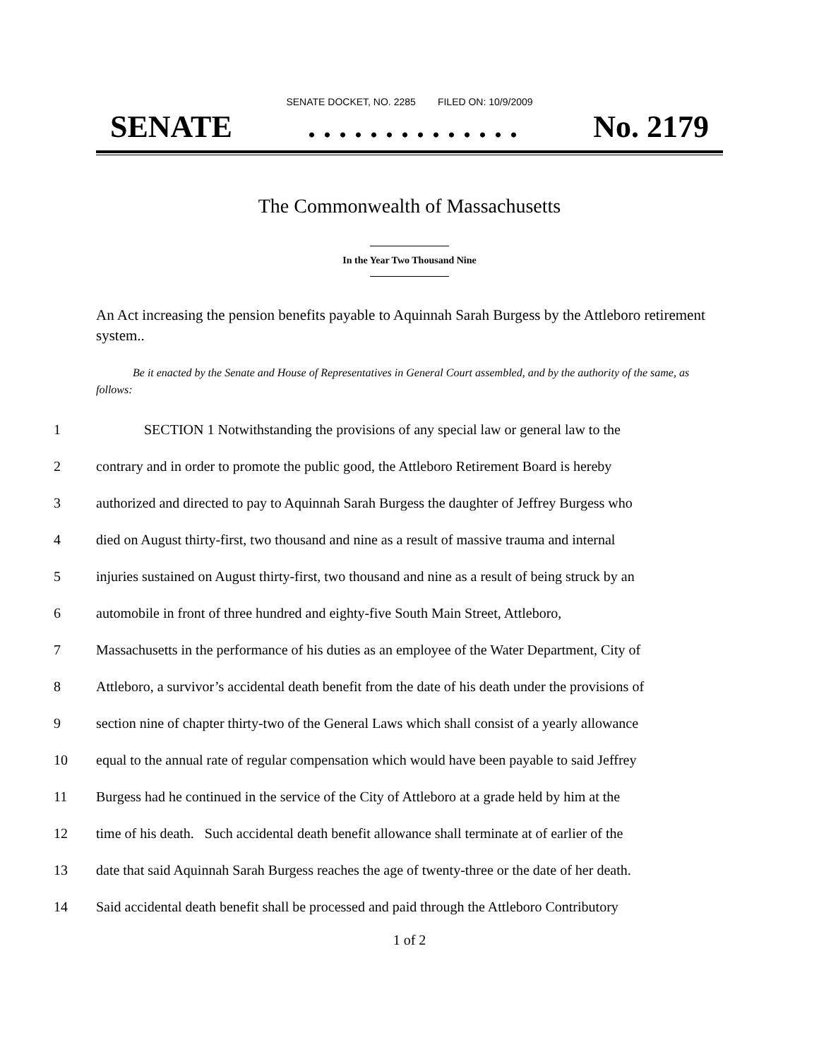SENATE DOCKET, NO. 2285 FILED ON: 10/9/2009
SENATE. . . . . . . . . . . . . . No. 2179
The Commonwealth of Massachusetts
In the Year Two Thousand Nine
An Act increasing the pension benefits payable to Aquinnah Sarah Burgess by the Attleboro retirement system..
Be it enacted by the Senate and House of Representatives in General Court assembled, and by the authority of the same, as follows:
1 SECTION 1 Notwithstanding the provisions of any special law or general law to the
2 contrary and in order to promote the public good, the Attleboro Retirement Board is hereby
3 authorized and directed to pay to Aquinnah Sarah Burgess the daughter of Jeffrey Burgess who
4 died on August thirty-first, two thousand and nine as a result of massive trauma and internal
5 injuries sustained on August thirty-first, two thousand and nine as a result of being struck by an
6 automobile in front of three hundred and eighty-five South Main Street, Attleboro,
7 Massachusetts in the performance of his duties as an employee of the Water Department, City of
8 Attleboro, a survivor’s accidental death benefit from the date of his death under the provisions of
9 section nine of chapter thirty-two of the General Laws which shall consist of a yearly allowance
10 equal to the annual rate of regular compensation which would have been payable to said Jeffrey
11 Burgess had he continued in the service of the City of Attleboro at a grade held by him at the
12 time of his death. Such accidental death benefit allowance shall terminate at of earlier of the
13 date that said Aquinnah Sarah Burgess reaches the age of twenty-three or the date of her death.
14 Said accidental death benefit shall be processed and paid through the Attleboro Contributory
1 of 2